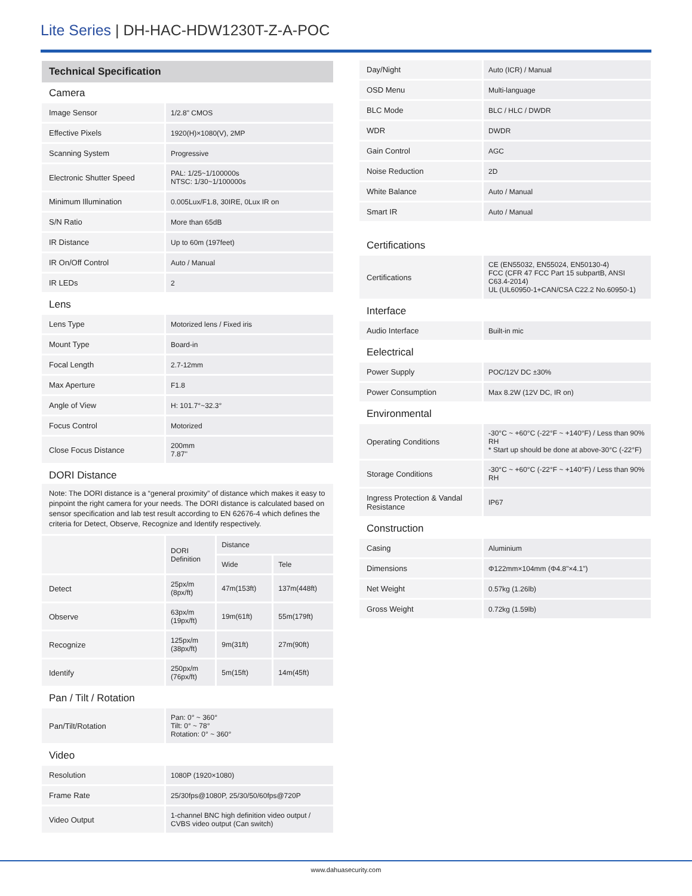Lite Series | DH-HAC-HDW1230T-Z-A-POC
Technical Specification
Camera
| Image Sensor | 1/2.8" CMOS |
| Effective Pixels | 1920(H)×1080(V), 2MP |
| Scanning System | Progressive |
| Electronic Shutter Speed | PAL: 1/25~1/100000s NTSC: 1/30~1/100000s |
| Minimum Illumination | 0.005Lux/F1.8, 30IRE, 0Lux IR on |
| S/N Ratio | More than 65dB |
| IR Distance | Up to 60m (197feet) |
| IR On/Off Control | Auto / Manual |
| IR LEDs | 2 |
Lens
| Lens Type | Motorized lens / Fixed iris |
| Mount Type | Board-in |
| Focal Length | 2.7-12mm |
| Max Aperture | F1.8 |
| Angle of View | H: 101.7°~32.3° |
| Focus Control | Motorized |
| Close Focus Distance | 200mm 7.87'' |
DORI Distance
Note: The DORI distance is a “general proximity” of distance which makes it easy to pinpoint the right camera for your needs. The DORI distance is calculated based on sensor specification and lab test result according to EN 62676-4 which defines the criteria for Detect, Observe, Recognize and Identify respectively.
| | DORI Definition | Distance | |
| | | Wide | Tele |
| Detect | 25px/m (8px/ft) | 47m(153ft) | 137m(448ft) |
| Observe | 63px/m (19px/ft) | 19m(61ft) | 55m(179ft) |
| Recognize | 125px/m (38px/ft) | 9m(31ft) | 27m(90ft) |
| Identify | 250px/m (76px/ft) | 5m(15ft) | 14m(45ft) |
Pan / Tilt / Rotation
| Pan/Tilt/Rotation | Pan: 0° ~ 360° Tilt: 0° ~ 78° Rotation: 0° ~ 360° |
Video
| Resolution | 1080P (1920×1080) |
| Frame Rate | 25/30fps@1080P, 25/30/50/60fps@720P |
| Video Output | 1-channel BNC high definition video output / CVBS video output (Can switch) |
| Day/Night | Auto (ICR) / Manual |
| OSD Menu | Multi-language |
| BLC Mode | BLC / HLC / DWDR |
| WDR | DWDR |
| Gain Control | AGC |
| Noise Reduction | 2D |
| White Balance | Auto / Manual |
| Smart IR | Auto / Manual |
Certifications
| Certifications | CE (EN55032, EN55024, EN50130-4) FCC (CFR 47 FCC Part 15 subpartB, ANSI C63.4-2014) UL (UL60950-1+CAN/CSA C22.2 No.60950-1) |
Interface
| Audio Interface | Built-in mic |
Eelectrical
| Power Supply | POC/12V DC ±30% |
| Power Consumption | Max 8.2W (12V DC, IR on) |
Environmental
| Operating Conditions | -30°C ~ +60°C (-22°F ~ +140°F) / Less than 90% RH * Start up should be done at above-30°C (-22°F) |
| Storage Conditions | -30°C ~ +60°C (-22°F ~ +140°F) / Less than 90% RH |
| Ingress Protection & Vandal Resistance | IP67 |
Construction
| Casing | Aluminium |
| Dimensions | Φ122mm×104mm (Φ4.8"×4.1") |
| Net Weight | 0.57kg (1.26lb) |
| Gross Weight | 0.72kg (1.59lb) |
www.dahuasecurity.com